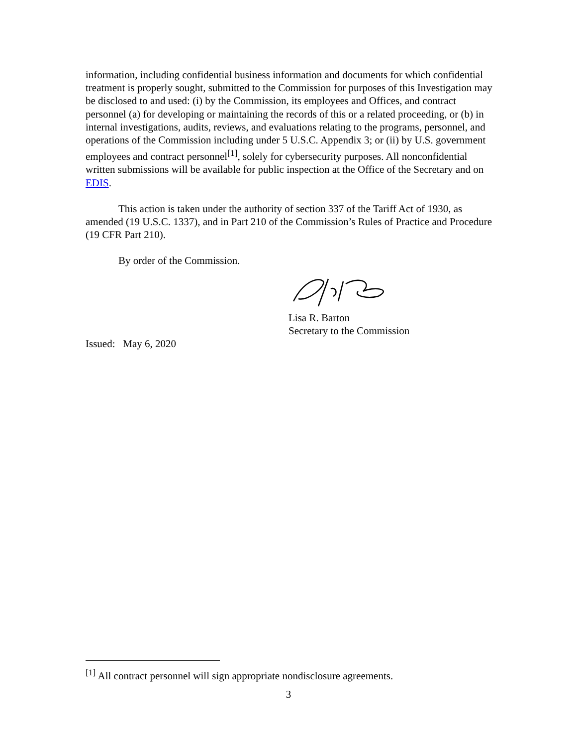information, including confidential business information and documents for which confidential treatment is properly sought, submitted to the Commission for purposes of this Investigation may be disclosed to and used: (i) by the Commission, its employees and Offices, and contract personnel (a) for developing or maintaining the records of this or a related proceeding, or (b) in internal investigations, audits, reviews, and evaluations relating to the programs, personnel, and operations of the Commission including under 5 U.S.C. Appendix 3; or (ii) by U.S. government employees and contract personnel<sup>[1]</sup>, solely for cybersecurity purposes. All nonconfidential written submissions will be available for public inspection at the Office of the Secretary and on EDIS.
This action is taken under the authority of section 337 of the Tariff Act of 1930, as amended (19 U.S.C. 1337), and in Part 210 of the Commission’s Rules of Practice and Procedure (19 CFR Part 210).
By order of the Commission.
Lisa R. Barton
Secretary to the Commission
Issued: May 6, 2020
<sup>[1]</sup> All contract personnel will sign appropriate nondisclosure agreements.
3